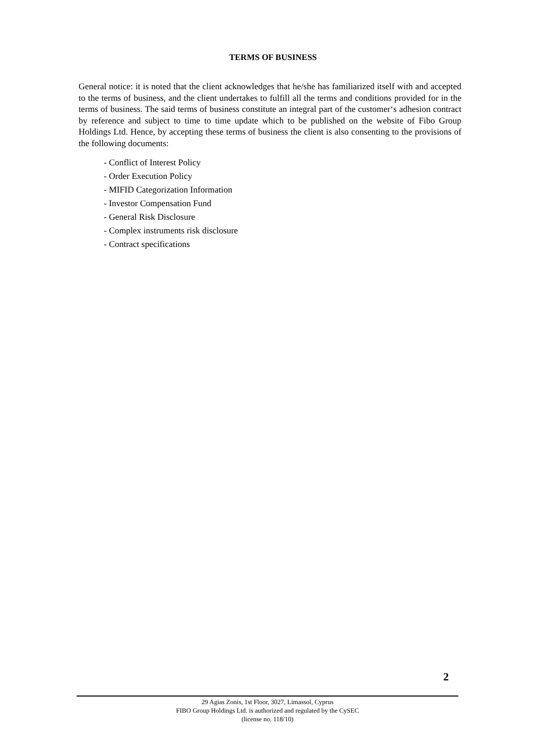TERMS OF BUSINESS
General notice: it is noted that the client acknowledges that he/she has familiarized itself with and accepted to the terms of business, and the client undertakes to fulfill all the terms and conditions provided for in the terms of business. The said terms of business constitute an integral part of the customer‘s adhesion contract by reference and subject to time to time update which to be published on the website of Fibo Group Holdings Ltd. Hence, by accepting these terms of business the client is also consenting to the provisions of the following documents:
- Conflict of Interest Policy
- Order Execution Policy
- MIFID Categorization Information
- Investor Compensation Fund
- General Risk Disclosure
- Complex instruments risk disclosure
- Contract specifications
2
29 Agias Zonis, 1st Floor, 3027, Limassol, Cyprus
FIBO Group Holdings Ltd. is authorized and regulated by the CySEC
(license no. 118/10)